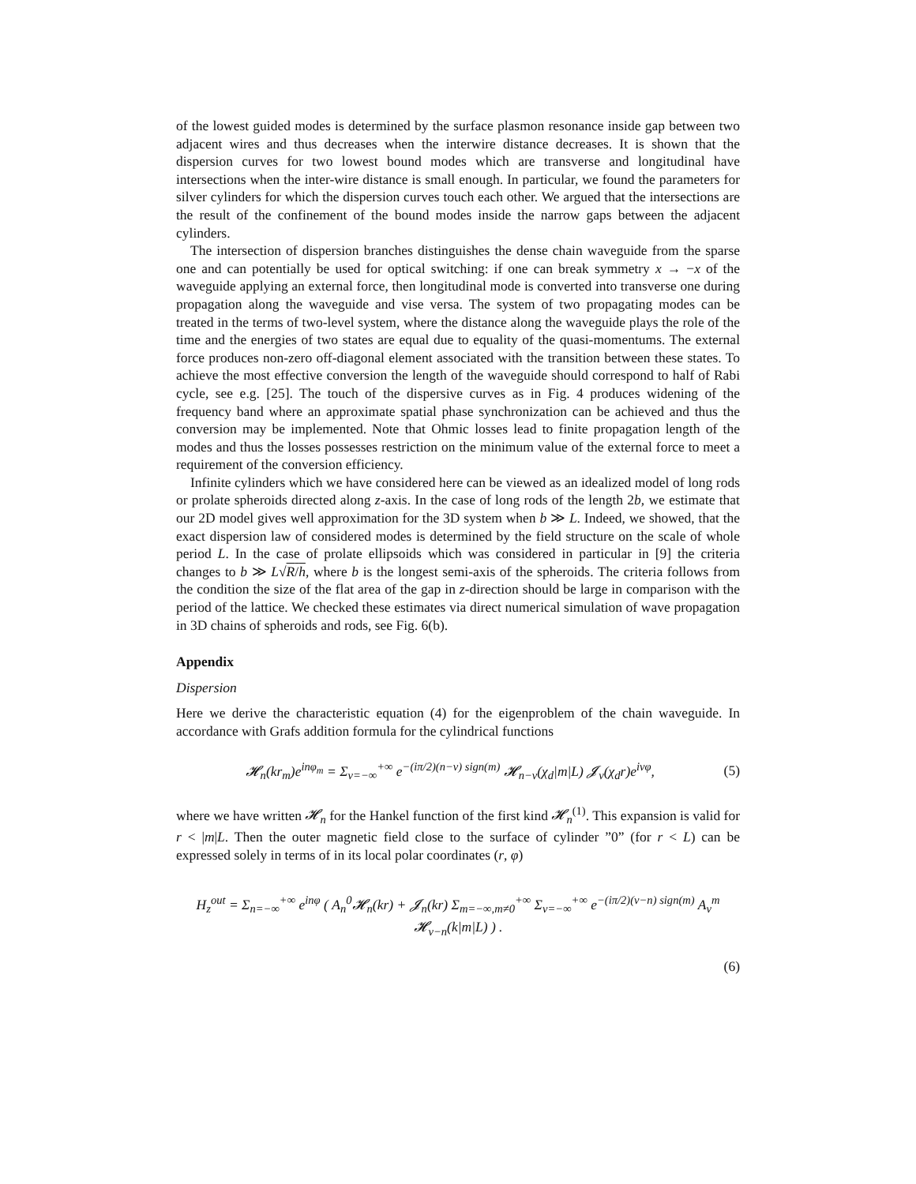of the lowest guided modes is determined by the surface plasmon resonance inside gap between two adjacent wires and thus decreases when the interwire distance decreases. It is shown that the dispersion curves for two lowest bound modes which are transverse and longitudinal have intersections when the inter-wire distance is small enough. In particular, we found the parameters for silver cylinders for which the dispersion curves touch each other. We argued that the intersections are the result of the confinement of the bound modes inside the narrow gaps between the adjacent cylinders.
The intersection of dispersion branches distinguishes the dense chain waveguide from the sparse one and can potentially be used for optical switching: if one can break symmetry x → −x of the waveguide applying an external force, then longitudinal mode is converted into transverse one during propagation along the waveguide and vise versa. The system of two propagating modes can be treated in the terms of two-level system, where the distance along the waveguide plays the role of the time and the energies of two states are equal due to equality of the quasi-momentums. The external force produces non-zero off-diagonal element associated with the transition between these states. To achieve the most effective conversion the length of the waveguide should correspond to half of Rabi cycle, see e.g. [25]. The touch of the dispersive curves as in Fig. 4 produces widening of the frequency band where an approximate spatial phase synchronization can be achieved and thus the conversion may be implemented. Note that Ohmic losses lead to finite propagation length of the modes and thus the losses possesses restriction on the minimum value of the external force to meet a requirement of the conversion efficiency.
Infinite cylinders which we have considered here can be viewed as an idealized model of long rods or prolate spheroids directed along z-axis. In the case of long rods of the length 2b, we estimate that our 2D model gives well approximation for the 3D system when b ≫ L. Indeed, we showed, that the exact dispersion law of considered modes is determined by the field structure on the scale of whole period L. In the case of prolate ellipsoids which was considered in particular in [9] the criteria changes to b ≫ L√R/h, where b is the longest semi-axis of the spheroids. The criteria follows from the condition the size of the flat area of the gap in z-direction should be large in comparison with the period of the lattice. We checked these estimates via direct numerical simulation of wave propagation in 3D chains of spheroids and rods, see Fig. 6(b).
Appendix
Dispersion
Here we derive the characteristic equation (4) for the eigenproblem of the chain waveguide. In accordance with Grafs addition formula for the cylindrical functions
𝓗<sub>n</sub>(kr<sub>m</sub>)e<sup>inφ<sub>m</sub></sup> = Σ<sub>ν=−∞</sub><sup>+∞</sup> e<sup>−(iπ/2)(n−ν) sign(m)</sup> 𝓗<sub>n−ν</sub>(χ<sub>d</sub>|m|L) 𝓙<sub>ν</sub>(χ<sub>d</sub>r)e<sup>iνφ</sup>, (5)
where we have written 𝓗<sub>n</sub> for the Hankel function of the first kind 𝓗<sub>n</sub><sup>(1)</sup>. This expansion is valid for r < |m|L. Then the outer magnetic field close to the surface of cylinder ”0” (for r < L) can be expressed solely in terms of in its local polar coordinates (r, φ)
H<sub>z</sub><sup>out</sup> = Σ<sub>n=−∞</sub><sup>+∞</sup> e<sup>inφ</sup> ( A<sub>n</sub><sup>0</sup>𝓗<sub>n</sub>(kr) + 𝓙<sub>n</sub>(kr) Σ<sub>m=−∞,m≠0</sub><sup>+∞</sup> Σ<sub>ν=−∞</sub><sup>+∞</sup> e<sup>−(iπ/2)(ν−n) sign(m)</sup> A<sub>ν</sub><sup>m</sup> 𝓗<sub>ν−n</sub>(k|m|L) ) .
(6)